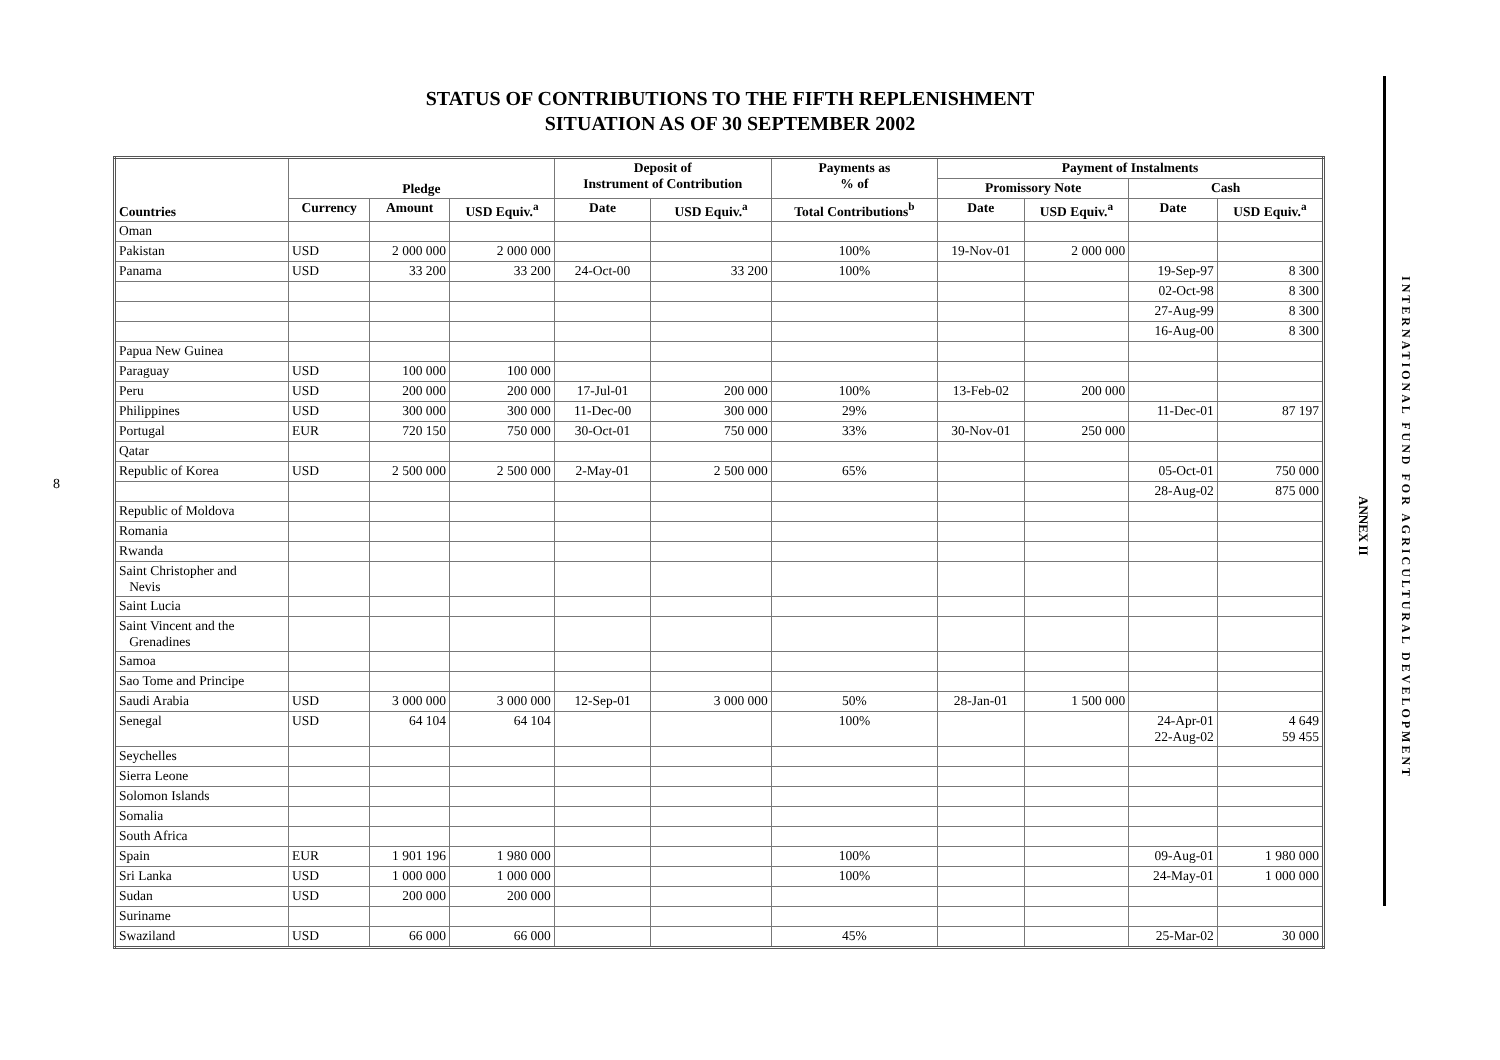STATUS OF CONTRIBUTIONS TO THE FIFTH REPLENISHMENT
SITUATION AS OF 30 SEPTEMBER 2002
8
| Countries | Pledge | | | Deposit of Instrument of Contribution | | Payments as % of | Payment of Instalments | | | |
| --- | --- | --- | --- | --- | --- | --- | --- | --- | --- | --- |
| | | | | | | | Promissory Note | | Cash | |
| | Currency | Amount | USD Equiv.<sup>a</sup> | Date | USD Equiv.<sup>a</sup> | Total Contributions<sup>b</sup> | Date | USD Equiv.<sup>a</sup> | Date | USD Equiv.<sup>a</sup> |
| Oman | | | | | | | | | | |
| Pakistan | USD | 2 000 000 | 2 000 000 | | | 100% | 19-Nov-01 | 2 000 000 | | |
| Panama | USD | 33 200 | 33 200 | 24-Oct-00 | 33 200 | 100% | | | 19-Sep-97 | 8 300 |
| | | | | | | | | | 02-Oct-98 | 8 300 |
| | | | | | | | | | 27-Aug-99 | 8 300 |
| | | | | | | | | | 16-Aug-00 | 8 300 |
| Papua New Guinea | | | | | | | | | | |
| Paraguay | USD | 100 000 | 100 000 | | | | | | | |
| Peru | USD | 200 000 | 200 000 | 17-Jul-01 | 200 000 | 100% | 13-Feb-02 | 200 000 | | |
| Philippines | USD | 300 000 | 300 000 | 11-Dec-00 | 300 000 | 29% | | | 11-Dec-01 | 87 197 |
| Portugal | EUR | 720 150 | 750 000 | 30-Oct-01 | 750 000 | 33% | 30-Nov-01 | 250 000 | | |
| Qatar | | | | | | | | | | |
| Republic of Korea | USD | 2 500 000 | 2 500 000 | 2-May-01 | 2 500 000 | 65% | | | 05-Oct-01 | 750 000 |
| | | | | | | | | | 28-Aug-02 | 875 000 |
| Republic of Moldova | | | | | | | | | | |
| Romania | | | | | | | | | | |
| Rwanda | | | | | | | | | | |
| Saint Christopher and Nevis | | | | | | | | | | |
| Saint Lucia | | | | | | | | | | |
| Saint Vincent and the Grenadines | | | | | | | | | | |
| Samoa | | | | | | | | | | |
| Sao Tome and Principe | | | | | | | | | | |
| Saudi Arabia | USD | 3 000 000 | 3 000 000 | 12-Sep-01 | 3 000 000 | 50% | 28-Jan-01 | 1 500 000 | | |
| Senegal | USD | 64 104 | 64 104 | | | 100% | | | 24-Apr-01 22-Aug-02 | 4 649 59 455 |
| Seychelles | | | | | | | | | | |
| Sierra Leone | | | | | | | | | | |
| Solomon Islands | | | | | | | | | | |
| Somalia | | | | | | | | | | |
| South Africa | | | | | | | | | | |
| Spain | EUR | 1 901 196 | 1 980 000 | | | 100% | | | 09-Aug-01 | 1 980 000 |
| Sri Lanka | USD | 1 000 000 | 1 000 000 | | | 100% | | | 24-May-01 | 1 000 000 |
| Sudan | USD | 200 000 | 200 000 | | | | | | | |
| Suriname | | | | | | | | | | |
| Swaziland | USD | 66 000 | 66 000 | | | 45% | | | 25-Mar-02 | 30 000 |
ANNEX II
INTERNATIONAL FUND FOR AGRICULTURAL DEVELOPMENT